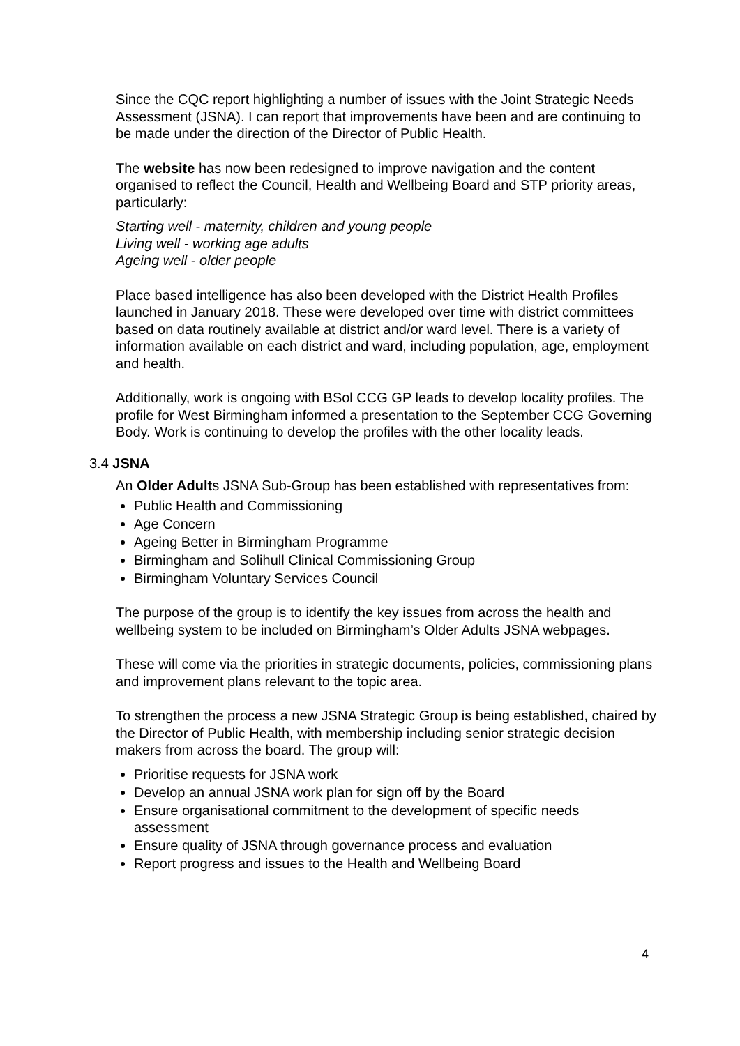Since the CQC report highlighting a number of issues with the Joint Strategic Needs Assessment (JSNA). I can report that improvements have been and are continuing to be made under the direction of the Director of Public Health.
The website has now been redesigned to improve navigation and the content organised to reflect the Council, Health and Wellbeing Board and STP priority areas, particularly:
Starting well - maternity, children and young people
Living well - working age adults
Ageing well - older people
Place based intelligence has also been developed with the District Health Profiles launched in January 2018. These were developed over time with district committees based on data routinely available at district and/or ward level. There is a variety of information available on each district and ward, including population, age, employment and health.
Additionally, work is ongoing with BSol CCG GP leads to develop locality profiles. The profile for West Birmingham informed a presentation to the September CCG Governing Body. Work is continuing to develop the profiles with the other locality leads.
3.4 JSNA
An Older Adults JSNA Sub-Group has been established with representatives from:
Public Health and Commissioning
Age Concern
Ageing Better in Birmingham Programme
Birmingham and Solihull Clinical Commissioning Group
Birmingham Voluntary Services Council
The purpose of the group is to identify the key issues from across the health and wellbeing system to be included on Birmingham’s Older Adults JSNA webpages.
These will come via the priorities in strategic documents, policies, commissioning plans and improvement plans relevant to the topic area.
To strengthen the process a new JSNA Strategic Group is being established, chaired by the Director of Public Health, with membership including senior strategic decision makers from across the board. The group will:
Prioritise requests for JSNA work
Develop an annual JSNA work plan for sign off by the Board
Ensure organisational commitment to the development of specific needs assessment
Ensure quality of JSNA through governance process and evaluation
Report progress and issues to the Health and Wellbeing Board
4